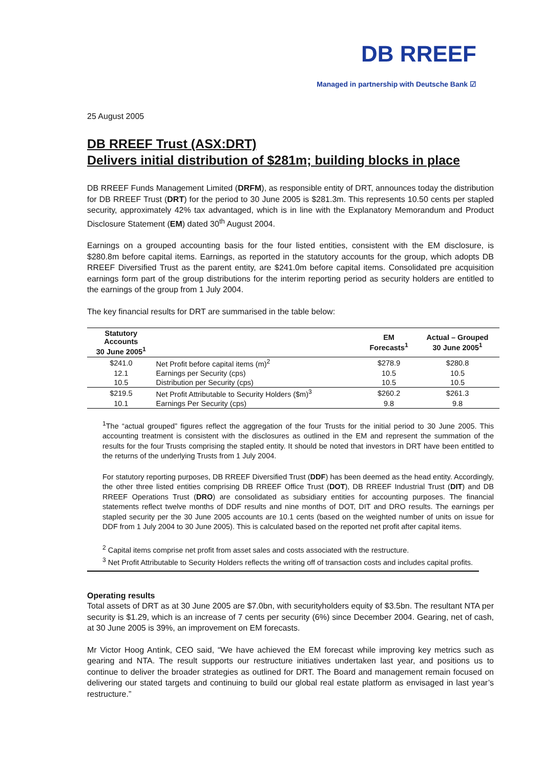DB RREEF
Managed in partnership with Deutsche Bank ☑
25 August 2005
DB RREEF Trust (ASX:DRT)
Delivers initial distribution of $281m; building blocks in place
DB RREEF Funds Management Limited (DRFM), as responsible entity of DRT, announces today the distribution for DB RREEF Trust (DRT) for the period to 30 June 2005 is $281.3m. This represents 10.50 cents per stapled security, approximately 42% tax advantaged, which is in line with the Explanatory Memorandum and Product Disclosure Statement (EM) dated 30<sup>th</sup> August 2004.
Earnings on a grouped accounting basis for the four listed entities, consistent with the EM disclosure, is $280.8m before capital items. Earnings, as reported in the statutory accounts for the group, which adopts DB RREEF Diversified Trust as the parent entity, are $241.0m before capital items. Consolidated pre acquisition earnings form part of the group distributions for the interim reporting period as security holders are entitled to the earnings of the group from 1 July 2004.
The key financial results for DRT are summarised in the table below:
| Statutory Accounts 30 June 2005<sup>1</sup> | | EM Forecasts<sup>1</sup> | Actual – Grouped 30 June 2005<sup>1</sup> |
| --- | --- | --- | --- |
| $241.0 | Net Profit before capital items (m)<sup>2</sup> | $278.9 | $280.8 |
| 12.1 | Earnings per Security (cps) | 10.5 | 10.5 |
| 10.5 | Distribution per Security (cps) | 10.5 | 10.5 |
| $219.5 | Net Profit Attributable to Security Holders ($m)<sup>3</sup> | $260.2 | $261.3 |
| 10.1 | Earnings Per Security (cps) | 9.8 | 9.8 |
<sup>1</sup> The “actual grouped” figures reflect the aggregation of the four Trusts for the initial period to 30 June 2005. This accounting treatment is consistent with the disclosures as outlined in the EM and represent the summation of the results for the four Trusts comprising the stapled entity. It should be noted that investors in DRT have been entitled to the returns of the underlying Trusts from 1 July 2004.
For statutory reporting purposes, DB RREEF Diversified Trust (DDF) has been deemed as the head entity. Accordingly, the other three listed entities comprising DB RREEF Office Trust (DOT), DB RREEF Industrial Trust (DIT) and DB RREEF Operations Trust (DRO) are consolidated as subsidiary entities for accounting purposes. The financial statements reflect twelve months of DDF results and nine months of DOT, DIT and DRO results. The earnings per stapled security per the 30 June 2005 accounts are 10.1 cents (based on the weighted number of units on issue for DDF from 1 July 2004 to 30 June 2005). This is calculated based on the reported net profit after capital items.
<sup>2</sup> Capital items comprise net profit from asset sales and costs associated with the restructure.
<sup>3</sup> Net Profit Attributable to Security Holders reflects the writing off of transaction costs and includes capital profits.
Operating results
Total assets of DRT as at 30 June 2005 are $7.0bn, with securityholders equity of $3.5bn. The resultant NTA per security is $1.29, which is an increase of 7 cents per security (6%) since December 2004. Gearing, net of cash, at 30 June 2005 is 39%, an improvement on EM forecasts.
Mr Victor Hoog Antink, CEO said, “We have achieved the EM forecast while improving key metrics such as gearing and NTA. The result supports our restructure initiatives undertaken last year, and positions us to continue to deliver the broader strategies as outlined for DRT. The Board and management remain focused on delivering our stated targets and continuing to build our global real estate platform as envisaged in last year’s restructure.”